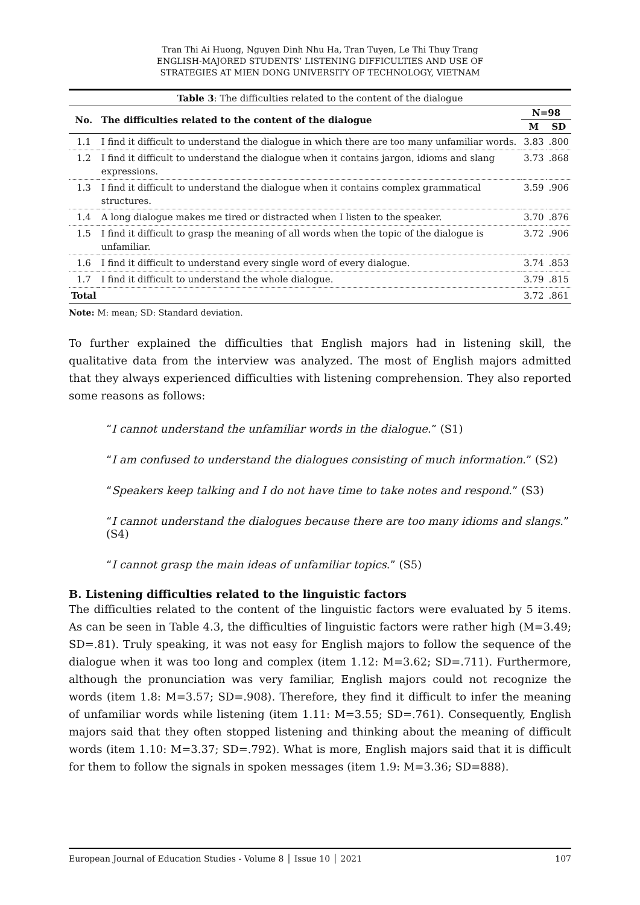Tran Thi Ai Huong, Nguyen Dinh Nhu Ha, Tran Tuyen, Le Thi Thuy Trang
ENGLISH-MAJORED STUDENTS’ LISTENING DIFFICULTIES AND USE OF
STRATEGIES AT MIEN DONG UNIVERSITY OF TECHNOLOGY, VIETNAM
Table 3 : The difficulties related to the content of the dialogue
| No. | The difficulties related to the content of the dialogue | N=98 | |
| --- | --- | --- | --- |
| | | M | SD |
| 1.1 | I find it difficult to understand the dialogue in which there are too many unfamiliar words. | 3.83 | .800 |
| 1.2 | I find it difficult to understand the dialogue when it contains jargon, idioms and slang expressions. | 3.73 | .868 |
| 1.3 | I find it difficult to understand the dialogue when it contains complex grammatical structures. | 3.59 | .906 |
| 1.4 | A long dialogue makes me tired or distracted when I listen to the speaker. | 3.70 | .876 |
| 1.5 | I find it difficult to grasp the meaning of all words when the topic of the dialogue is unfamiliar. | 3.72 | .906 |
| 1.6 | I find it difficult to understand every single word of every dialogue. | 3.74 | .853 |
| 1.7 | I find it difficult to understand the whole dialogue. | 3.79 | .815 |
| Total | | 3.72 | .861 |
Note: M: mean; SD: Standard deviation.
To further explained the difficulties that English majors had in listening skill, the qualitative data from the interview was analyzed. The most of English majors admitted that they always experienced difficulties with listening comprehension. They also reported some reasons as follows:
“I cannot understand the unfamiliar words in the dialogue.” (S1)
“I am confused to understand the dialogues consisting of much information.” (S2)
“Speakers keep talking and I do not have time to take notes and respond.” (S3)
“I cannot understand the dialogues because there are too many idioms and slangs.” (S4)
“I cannot grasp the main ideas of unfamiliar topics.” (S5)
B. Listening difficulties related to the linguistic factors
The difficulties related to the content of the linguistic factors were evaluated by 5 items. As can be seen in Table 4.3, the difficulties of linguistic factors were rather high (M=3.49; SD=.81). Truly speaking, it was not easy for English majors to follow the sequence of the dialogue when it was too long and complex (item 1.12: M=3.62; SD=.711). Furthermore, although the pronunciation was very familiar, English majors could not recognize the words (item 1.8: M=3.57; SD=.908). Therefore, they find it difficult to infer the meaning of unfamiliar words while listening (item 1.11: M=3.55; SD=.761). Consequently, English majors said that they often stopped listening and thinking about the meaning of difficult words (item 1.10: M=3.37; SD=.792). What is more, English majors said that it is difficult for them to follow the signals in spoken messages (item 1.9: M=3.36; SD=888).
European Journal of Education Studies - Volume 8 │ Issue 10 │ 2021 107